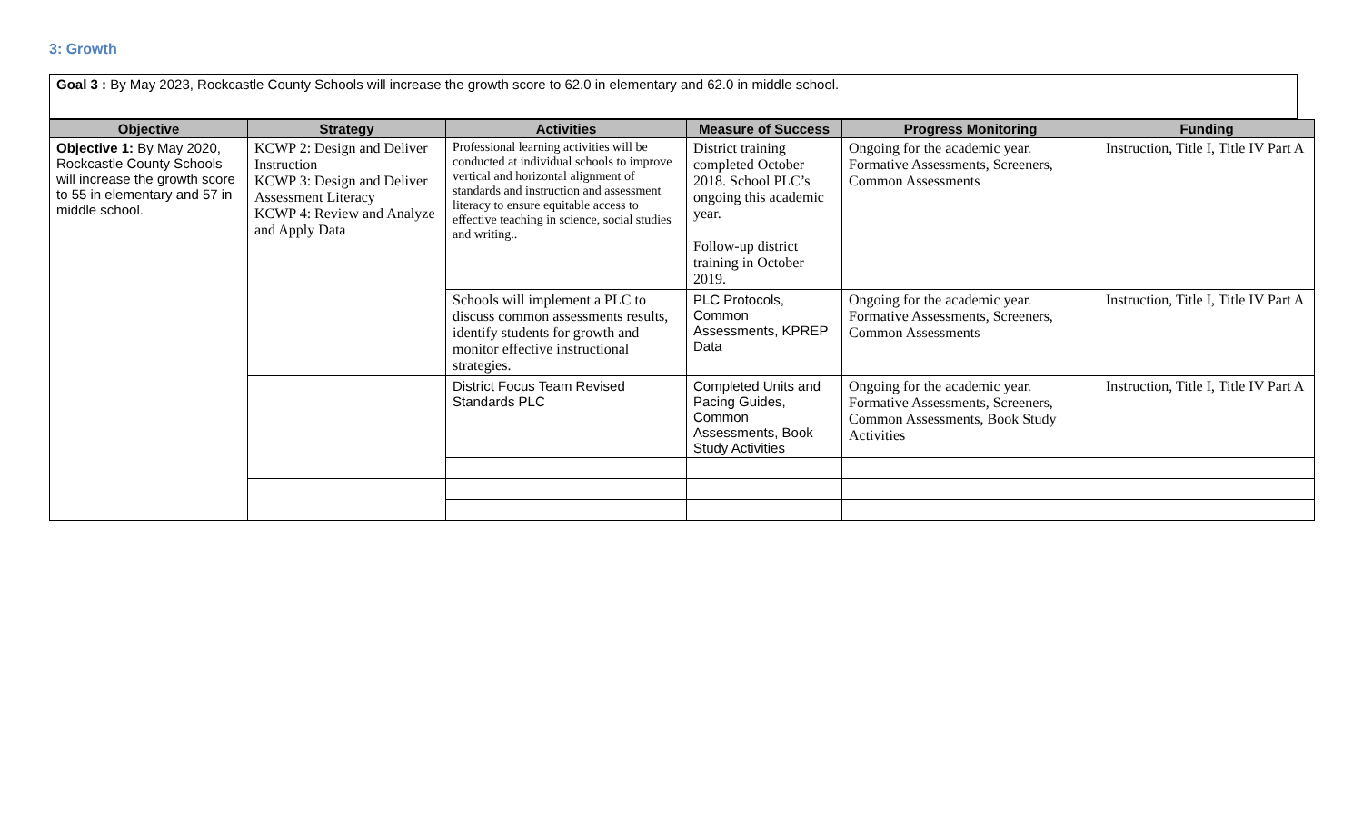3: Growth
Goal 3 : By May 2023, Rockcastle County Schools will increase the growth score to 62.0 in elementary and 62.0 in middle school.
| Objective | Strategy | Activities | Measure of Success | Progress Monitoring | Funding |
| --- | --- | --- | --- | --- | --- |
| Objective 1: By May 2020, Rockcastle County Schools will increase the growth score to 55 in elementary and 57 in middle school. | KCWP 2: Design and Deliver Instruction KCWP 3: Design and Deliver Assessment Literacy KCWP 4: Review and Analyze and Apply Data | Professional learning activities will be conducted at individual schools to improve vertical and horizontal alignment of standards and instruction and assessment literacy to ensure equitable access to effective teaching in science, social studies and writing.. | District training completed October 2018. School PLC’s ongoing this academic year. Follow-up district training in October 2019. | Ongoing for the academic year. Formative Assessments, Screeners, Common Assessments | Instruction, Title I, Title IV Part A |
| | | Schools will implement a PLC to discuss common assessments results, identify students for growth and monitor effective instructional strategies. | PLC Protocols, Common Assessments, KPREP Data | Ongoing for the academic year. Formative Assessments, Screeners, Common Assessments | Instruction, Title I, Title IV Part A |
| | | District Focus Team Revised Standards PLC | Completed Units and Pacing Guides, Common Assessments, Book Study Activities | Ongoing for the academic year. Formative Assessments, Screeners, Common Assessments, Book Study Activities | Instruction, Title I, Title IV Part A |